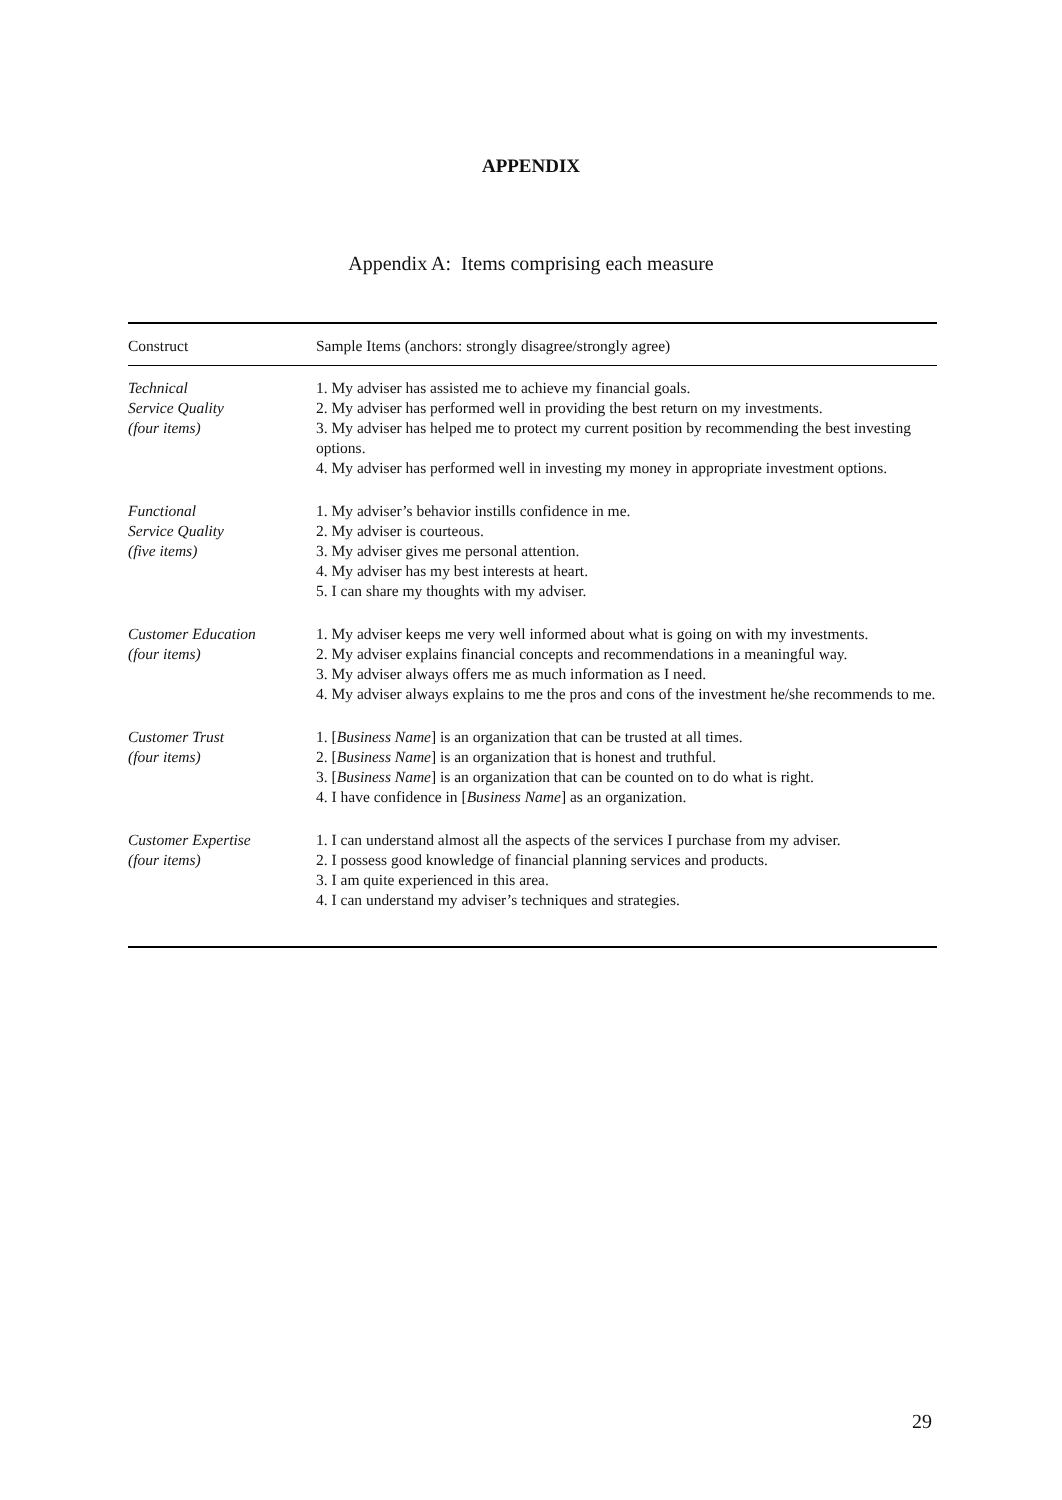APPENDIX
Appendix A: Items comprising each measure
| Construct | Sample Items (anchors: strongly disagree/strongly agree) |
| --- | --- |
| Technical Service Quality (four items) | 1. My adviser has assisted me to achieve my financial goals. 2. My adviser has performed well in providing the best return on my investments. 3. My adviser has helped me to protect my current position by recommending the best investing options. 4. My adviser has performed well in investing my money in appropriate investment options. |
| Functional Service Quality (five items) | 1. My adviser’s behavior instills confidence in me. 2. My adviser is courteous. 3. My adviser gives me personal attention. 4. My adviser has my best interests at heart. 5. I can share my thoughts with my adviser. |
| Customer Education (four items) | 1. My adviser keeps me very well informed about what is going on with my investments. 2. My adviser explains financial concepts and recommendations in a meaningful way. 3. My adviser always offers me as much information as I need. 4. My adviser always explains to me the pros and cons of the investment he/she recommends to me. |
| Customer Trust (four items) | 1. [ Business Name ] is an organization that can be trusted at all times. 2. [ Business Name ] is an organization that is honest and truthful. 3. [ Business Name ] is an organization that can be counted on to do what is right. 4. I have confidence in [ Business Name ] as an organization. |
| Customer Expertise (four items) | 1. I can understand almost all the aspects of the services I purchase from my adviser. 2. I possess good knowledge of financial planning services and products. 3. I am quite experienced in this area. 4. I can understand my adviser’s techniques and strategies. |
29